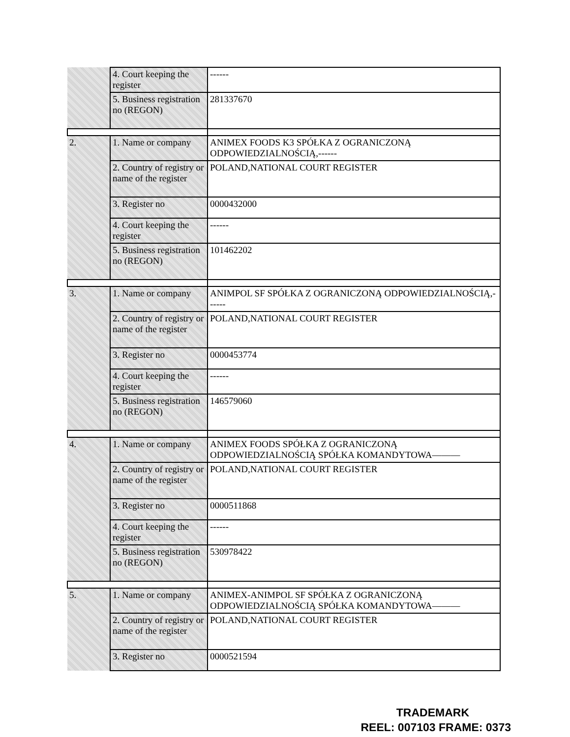| | 4. Court keeping the register | ------ |
| | 5. Business registration no (REGON) | 281337670 |
| 2. | 1. Name or company | ANIMEX FOODS K3 SPÓŁKA Z OGRANICZONĄ ODPOWIEDZIALNOŚCIĄ,------ |
| | 2. Country of registry or name of the register | POLAND,NATIONAL COURT REGISTER |
| | 3. Register no | 0000432000 |
| | 4. Court keeping the register | ------ |
| | 5. Business registration no (REGON) | 101462202 |
| 3. | 1. Name or company | ANIMPOL SF SPÓŁKA Z OGRANICZONĄ ODPOWIEDZIALNOŚCIĄ,------ |
| | 2. Country of registry or name of the register | POLAND,NATIONAL COURT REGISTER |
| | 3. Register no | 0000453774 |
| | 4. Court keeping the register | ------ |
| | 5. Business registration no (REGON) | 146579060 |
| 4. | 1. Name or company | ANIMEX FOODS SPÓŁKA Z OGRANICZONĄ ODPOWIEDZIALNOŚCIĄ SPÓŁKA KOMANDYTOWA——— |
| | 2. Country of registry or name of the register | POLAND,NATIONAL COURT REGISTER |
| | 3. Register no | 0000511868 |
| | 4. Court keeping the register | ------ |
| | 5. Business registration no (REGON) | 530978422 |
| 5. | 1. Name or company | ANIMEX-ANIMPOL SF SPÓŁKA Z OGRANICZONĄ ODPOWIEDZIALNOŚCIĄ SPÓŁKA KOMANDYTOWA——— |
| | 2. Country of registry or name of the register | POLAND,NATIONAL COURT REGISTER |
| | 3. Register no | 0000521594 |
TRADEMARK
REEL: 007103 FRAME: 0373